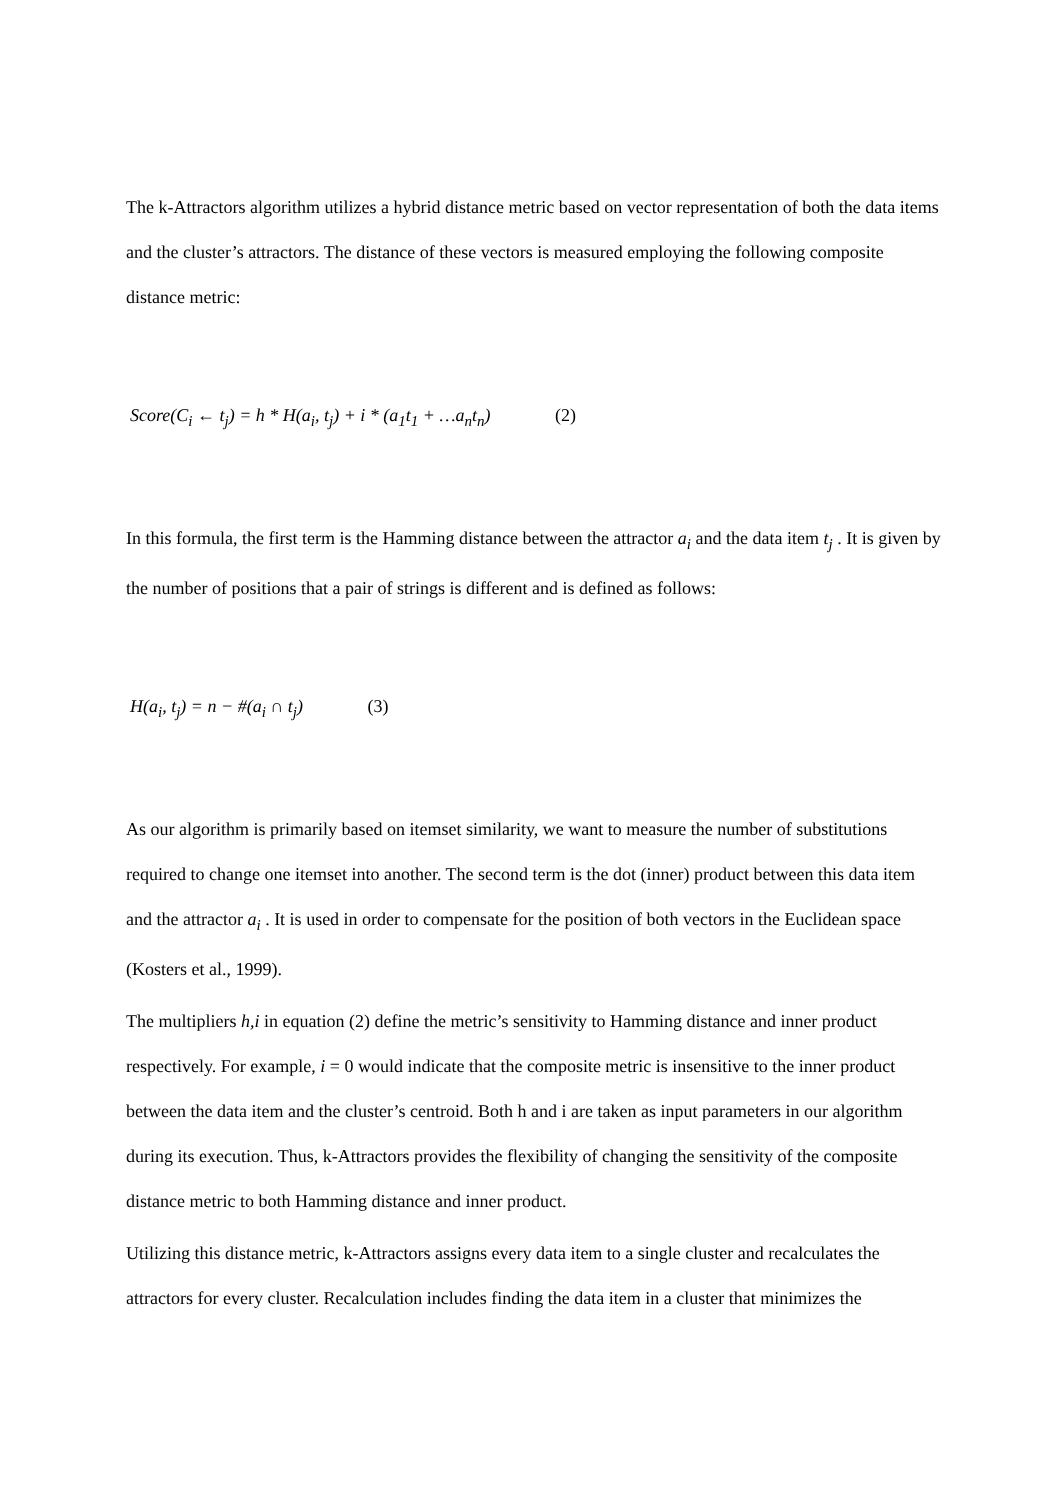The k-Attractors algorithm utilizes a hybrid distance metric based on vector representation of both the data items and the cluster’s attractors. The distance of these vectors is measured employing the following composite distance metric:
Score(C<sub>i</sub> ← t<sub>j</sub>) = h * H(a<sub>i</sub>, t<sub>j</sub>) + i * (a<sub>1</sub>t<sub>1</sub> + …a<sub>n</sub>t<sub>n</sub>) (2)
In this formula, the first term is the Hamming distance between the attractor a<sub>i</sub> and the data item t<sub>j</sub> . It is given by the number of positions that a pair of strings is different and is defined as follows:
H(a<sub>i</sub>, t<sub>j</sub>) = n − #(a<sub>i</sub> ∩ t<sub>j</sub>) (3)
As our algorithm is primarily based on itemset similarity, we want to measure the number of substitutions required to change one itemset into another. The second term is the dot (inner) product between this data item and the attractor a<sub>i</sub> . It is used in order to compensate for the position of both vectors in the Euclidean space (Kosters et al., 1999).
The multipliers h,i in equation (2) define the metric’s sensitivity to Hamming distance and inner product respectively. For example, i = 0 would indicate that the composite metric is insensitive to the inner product between the data item and the cluster’s centroid. Both h and i are taken as input parameters in our algorithm during its execution. Thus, k-Attractors provides the flexibility of changing the sensitivity of the composite distance metric to both Hamming distance and inner product.
Utilizing this distance metric, k-Attractors assigns every data item to a single cluster and recalculates the attractors for every cluster. Recalculation includes finding the data item in a cluster that minimizes the